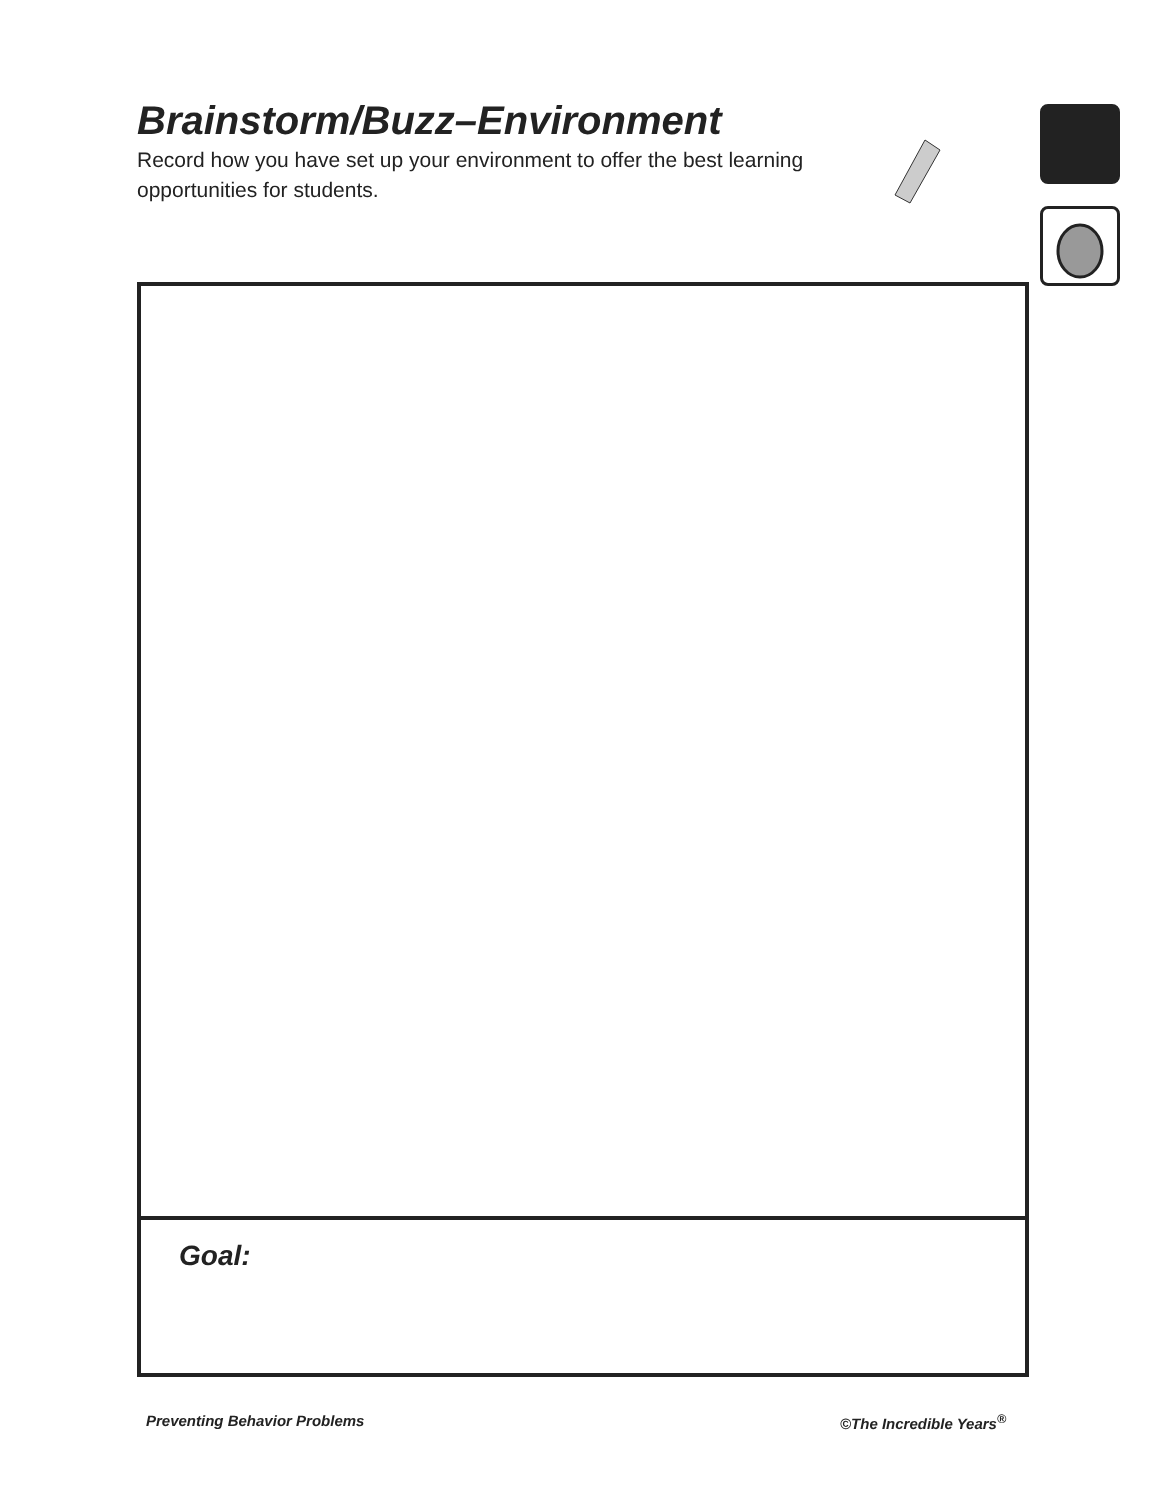Brainstorm/Buzz–Environment
Record how you have set up your environment to offer the best learning opportunities for students.
Goal:
Preventing Behavior Problems ©The Incredible Years<sup>®</sup>